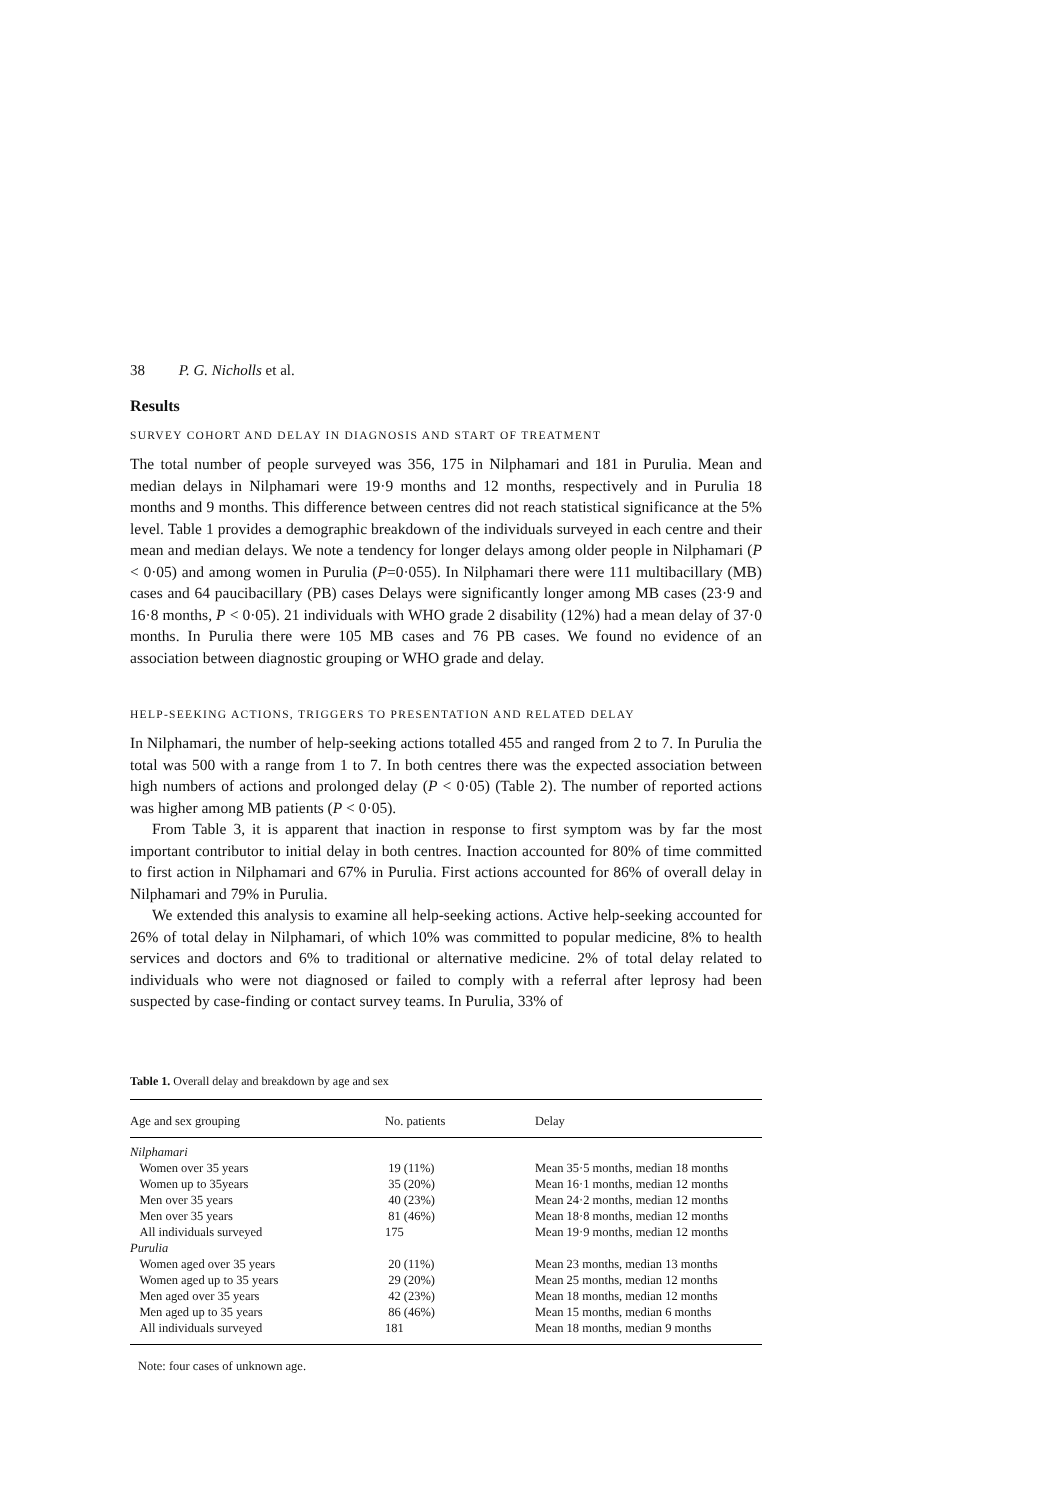38 P. G. Nicholls et al.
Results
SURVEY COHORT AND DELAY IN DIAGNOSIS AND START OF TREATMENT
The total number of people surveyed was 356, 175 in Nilphamari and 181 in Purulia. Mean and median delays in Nilphamari were 19·9 months and 12 months, respectively and in Purulia 18 months and 9 months. This difference between centres did not reach statistical significance at the 5% level. Table 1 provides a demographic breakdown of the individuals surveyed in each centre and their mean and median delays. We note a tendency for longer delays among older people in Nilphamari (P < 0·05) and among women in Purulia (P=0·055). In Nilphamari there were 111 multibacillary (MB) cases and 64 paucibacillary (PB) cases Delays were significantly longer among MB cases (23·9 and 16·8 months, P < 0·05). 21 individuals with WHO grade 2 disability (12%) had a mean delay of 37·0 months. In Purulia there were 105 MB cases and 76 PB cases. We found no evidence of an association between diagnostic grouping or WHO grade and delay.
HELP-SEEKING ACTIONS, TRIGGERS TO PRESENTATION AND RELATED DELAY
In Nilphamari, the number of help-seeking actions totalled 455 and ranged from 2 to 7. In Purulia the total was 500 with a range from 1 to 7. In both centres there was the expected association between high numbers of actions and prolonged delay (P < 0·05) (Table 2). The number of reported actions was higher among MB patients (P < 0·05).
From Table 3, it is apparent that inaction in response to first symptom was by far the most important contributor to initial delay in both centres. Inaction accounted for 80% of time committed to first action in Nilphamari and 67% in Purulia. First actions accounted for 86% of overall delay in Nilphamari and 79% in Purulia.
We extended this analysis to examine all help-seeking actions. Active help-seeking accounted for 26% of total delay in Nilphamari, of which 10% was committed to popular medicine, 8% to health services and doctors and 6% to traditional or alternative medicine. 2% of total delay related to individuals who were not diagnosed or failed to comply with a referral after leprosy had been suspected by case-finding or contact survey teams. In Purulia, 33% of
Table 1. Overall delay and breakdown by age and sex
| Age and sex grouping | No. patients | Delay |
| --- | --- | --- |
| Nilphamari | | |
| Women over 35 years | 19 (11%) | Mean 35·5 months, median 18 months |
| Women up to 35years | 35 (20%) | Mean 16·1 months, median 12 months |
| Men over 35 years | 40 (23%) | Mean 24·2 months, median 12 months |
| Men over 35 years | 81 (46%) | Mean 18·8 months, median 12 months |
| All individuals surveyed | 175 | Mean 19·9 months, median 12 months |
| Purulia | | |
| Women aged over 35 years | 20 (11%) | Mean 23 months, median 13 months |
| Women aged up to 35 years | 29 (20%) | Mean 25 months, median 12 months |
| Men aged over 35 years | 42 (23%) | Mean 18 months, median 12 months |
| Men aged up to 35 years | 86 (46%) | Mean 15 months, median 6 months |
| All individuals surveyed | 181 | Mean 18 months, median 9 months |
Note: four cases of unknown age.